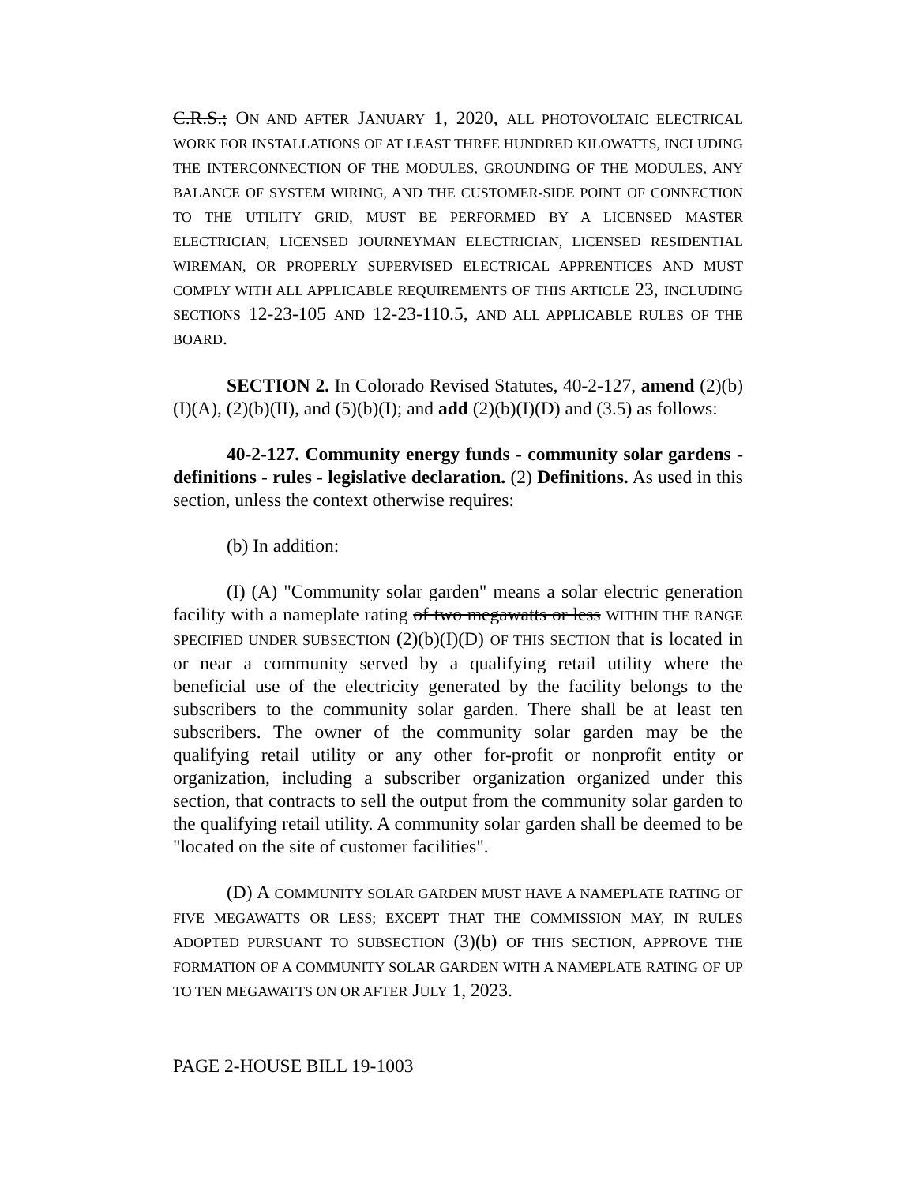C.R.S.; ON AND AFTER JANUARY 1, 2020, ALL PHOTOVOLTAIC ELECTRICAL WORK FOR INSTALLATIONS OF AT LEAST THREE HUNDRED KILOWATTS, INCLUDING THE INTERCONNECTION OF THE MODULES, GROUNDING OF THE MODULES, ANY BALANCE OF SYSTEM WIRING, AND THE CUSTOMER-SIDE POINT OF CONNECTION TO THE UTILITY GRID, MUST BE PERFORMED BY A LICENSED MASTER ELECTRICIAN, LICENSED JOURNEYMAN ELECTRICIAN, LICENSED RESIDENTIAL WIREMAN, OR PROPERLY SUPERVISED ELECTRICAL APPRENTICES AND MUST COMPLY WITH ALL APPLICABLE REQUIREMENTS OF THIS ARTICLE 23, INCLUDING SECTIONS 12-23-105 AND 12-23-110.5, AND ALL APPLICABLE RULES OF THE BOARD.
SECTION 2. In Colorado Revised Statutes, 40-2-127, amend (2)(b)(I)(A), (2)(b)(II), and (5)(b)(I); and add (2)(b)(I)(D) and (3.5) as follows:
40-2-127. Community energy funds - community solar gardens - definitions - rules - legislative declaration. (2) Definitions. As used in this section, unless the context otherwise requires:
(b) In addition:
(I) (A) "Community solar garden" means a solar electric generation facility with a nameplate rating of two megawatts or less WITHIN THE RANGE SPECIFIED UNDER SUBSECTION (2)(b)(I)(D) OF THIS SECTION that is located in or near a community served by a qualifying retail utility where the beneficial use of the electricity generated by the facility belongs to the subscribers to the community solar garden. There shall be at least ten subscribers. The owner of the community solar garden may be the qualifying retail utility or any other for-profit or nonprofit entity or organization, including a subscriber organization organized under this section, that contracts to sell the output from the community solar garden to the qualifying retail utility. A community solar garden shall be deemed to be "located on the site of customer facilities".
(D) A COMMUNITY SOLAR GARDEN MUST HAVE A NAMEPLATE RATING OF FIVE MEGAWATTS OR LESS; EXCEPT THAT THE COMMISSION MAY, IN RULES ADOPTED PURSUANT TO SUBSECTION (3)(b) OF THIS SECTION, APPROVE THE FORMATION OF A COMMUNITY SOLAR GARDEN WITH A NAMEPLATE RATING OF UP TO TEN MEGAWATTS ON OR AFTER JULY 1, 2023.
PAGE 2-HOUSE BILL 19-1003